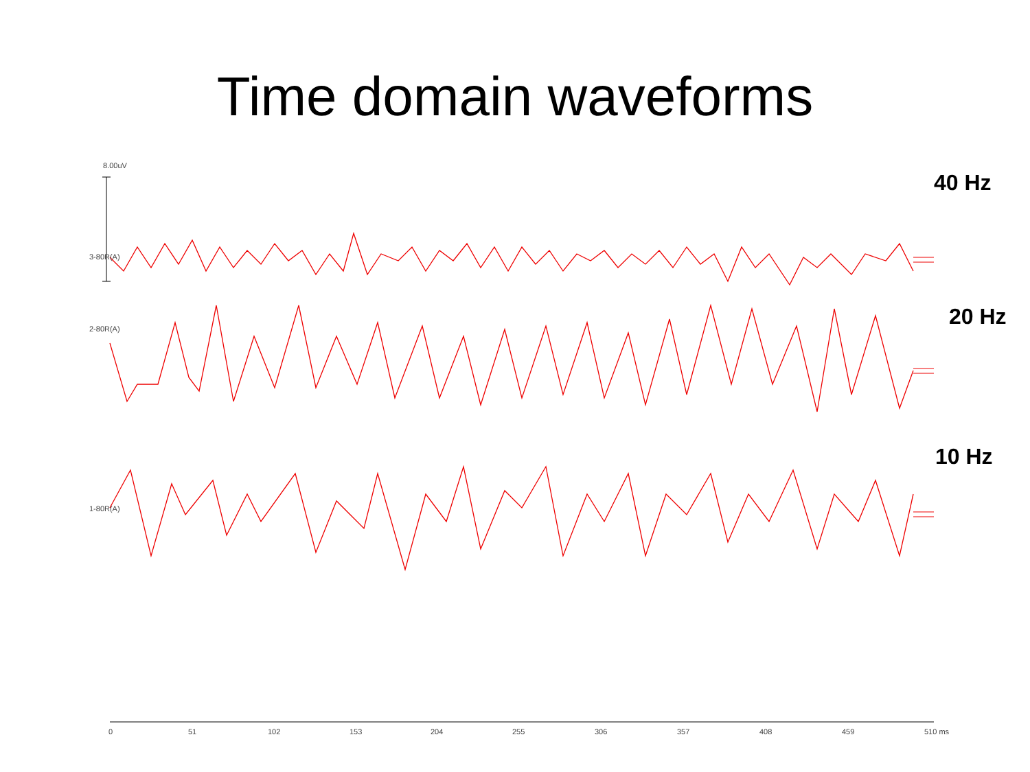Time domain waveforms
8.00uV
3-80R(A)
2-80R(A)
1-80R(A)
40 Hz
20 Hz
10 Hz
0 51 102 153 204 255 306 357 408 459 510 ms